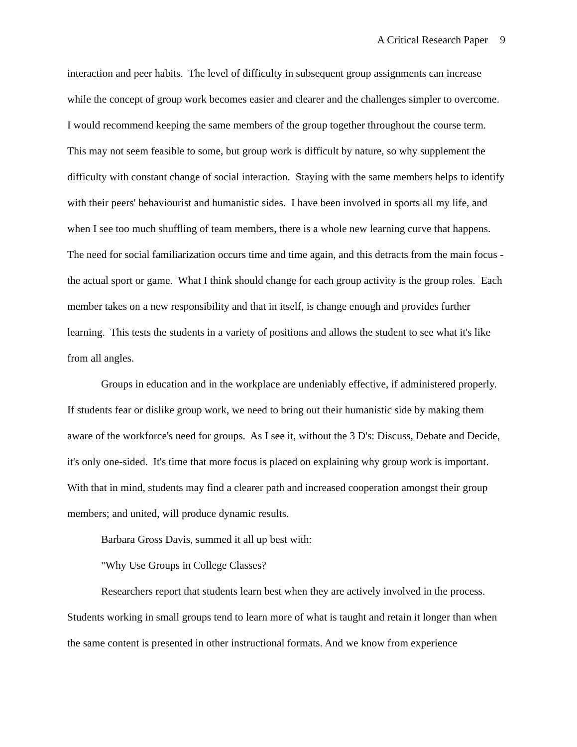A Critical Research Paper 9
interaction and peer habits. The level of difficulty in subsequent group assignments can increase while the concept of group work becomes easier and clearer and the challenges simpler to overcome. I would recommend keeping the same members of the group together throughout the course term. This may not seem feasible to some, but group work is difficult by nature, so why supplement the difficulty with constant change of social interaction. Staying with the same members helps to identify with their peers' behaviourist and humanistic sides. I have been involved in sports all my life, and when I see too much shuffling of team members, there is a whole new learning curve that happens. The need for social familiarization occurs time and time again, and this detracts from the main focus - the actual sport or game. What I think should change for each group activity is the group roles. Each member takes on a new responsibility and that in itself, is change enough and provides further learning. This tests the students in a variety of positions and allows the student to see what it's like from all angles.
Groups in education and in the workplace are undeniably effective, if administered properly. If students fear or dislike group work, we need to bring out their humanistic side by making them aware of the workforce's need for groups. As I see it, without the 3 D's: Discuss, Debate and Decide, it's only one-sided. It's time that more focus is placed on explaining why group work is important. With that in mind, students may find a clearer path and increased cooperation amongst their group members; and united, will produce dynamic results.
Barbara Gross Davis, summed it all up best with:
"Why Use Groups in College Classes?
Researchers report that students learn best when they are actively involved in the process. Students working in small groups tend to learn more of what is taught and retain it longer than when the same content is presented in other instructional formats. And we know from experience